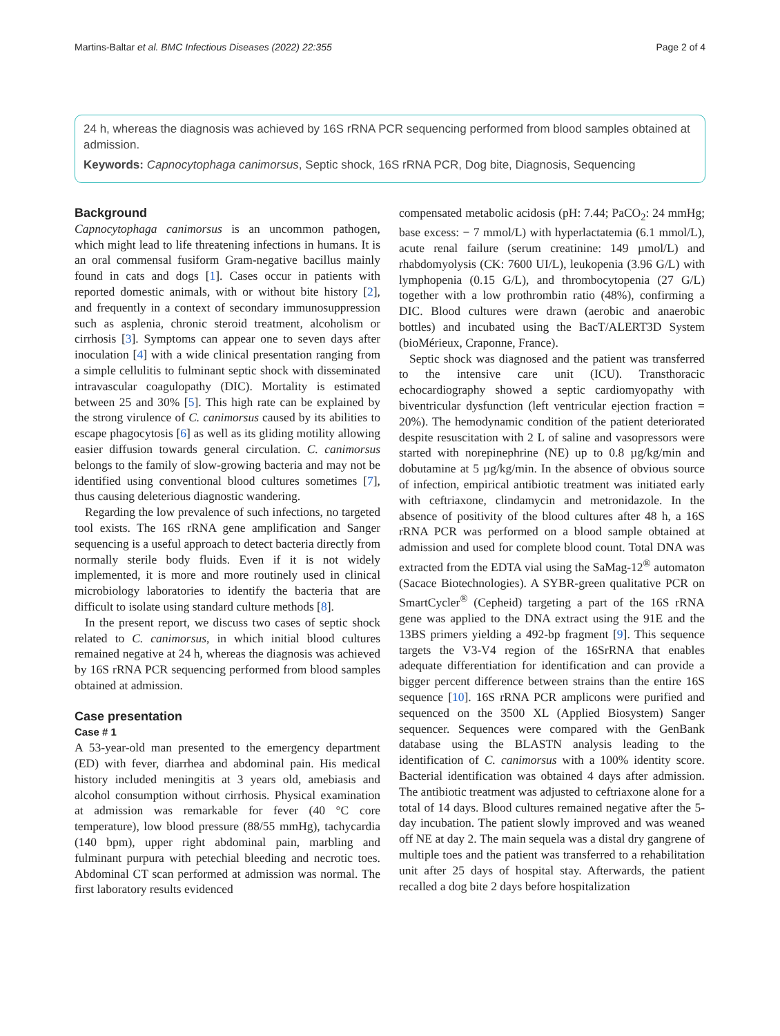Martins-Baltar et al. BMC Infectious Diseases (2022) 22:355 Page 2 of 4
24 h, whereas the diagnosis was achieved by 16S rRNA PCR sequencing performed from blood samples obtained at admission.
Keywords: Capnocytophaga canimorsus, Septic shock, 16S rRNA PCR, Dog bite, Diagnosis, Sequencing
Background
Capnocytophaga canimorsus is an uncommon pathogen, which might lead to life threatening infections in humans. It is an oral commensal fusiform Gram-negative bacillus mainly found in cats and dogs [1]. Cases occur in patients with reported domestic animals, with or without bite history [2], and frequently in a context of secondary immunosuppression such as asplenia, chronic steroid treatment, alcoholism or cirrhosis [3]. Symptoms can appear one to seven days after inoculation [4] with a wide clinical presentation ranging from a simple cellulitis to fulminant septic shock with disseminated intravascular coagulopathy (DIC). Mortality is estimated between 25 and 30% [5]. This high rate can be explained by the strong virulence of C. canimorsus caused by its abilities to escape phagocytosis [6] as well as its gliding motility allowing easier diffusion towards general circulation. C. canimorsus belongs to the family of slow-growing bacteria and may not be identified using conventional blood cultures sometimes [7], thus causing deleterious diagnostic wandering.
Regarding the low prevalence of such infections, no targeted tool exists. The 16S rRNA gene amplification and Sanger sequencing is a useful approach to detect bacteria directly from normally sterile body fluids. Even if it is not widely implemented, it is more and more routinely used in clinical microbiology laboratories to identify the bacteria that are difficult to isolate using standard culture methods [8].
In the present report, we discuss two cases of septic shock related to C. canimorsus, in which initial blood cultures remained negative at 24 h, whereas the diagnosis was achieved by 16S rRNA PCR sequencing performed from blood samples obtained at admission.
Case presentation
Case # 1
A 53-year-old man presented to the emergency department (ED) with fever, diarrhea and abdominal pain. His medical history included meningitis at 3 years old, amebiasis and alcohol consumption without cirrhosis. Physical examination at admission was remarkable for fever (40 °C core temperature), low blood pressure (88/55 mmHg), tachycardia (140 bpm), upper right abdominal pain, marbling and fulminant purpura with petechial bleeding and necrotic toes. Abdominal CT scan performed at admission was normal. The first laboratory results evidenced
compensated metabolic acidosis (pH: 7.44; PaCO<sub>2</sub>: 24 mmHg; base excess: − 7 mmol/L) with hyperlactatemia (6.1 mmol/L), acute renal failure (serum creatinine: 149 µmol/L) and rhabdomyolysis (CK: 7600 UI/L), leukopenia (3.96 G/L) with lymphopenia (0.15 G/L), and thrombocytopenia (27 G/L) together with a low prothrombin ratio (48%), confirming a DIC. Blood cultures were drawn (aerobic and anaerobic bottles) and incubated using the BacT/ALERT3D System (bioMérieux, Craponne, France).
Septic shock was diagnosed and the patient was transferred to the intensive care unit (ICU). Transthoracic echocardiography showed a septic cardiomyopathy with biventricular dysfunction (left ventricular ejection fraction = 20%). The hemodynamic condition of the patient deteriorated despite resuscitation with 2 L of saline and vasopressors were started with norepinephrine (NE) up to 0.8 µg/kg/min and dobutamine at 5 µg/kg/min. In the absence of obvious source of infection, empirical antibiotic treatment was initiated early with ceftriaxone, clindamycin and metronidazole. In the absence of positivity of the blood cultures after 48 h, a 16S rRNA PCR was performed on a blood sample obtained at admission and used for complete blood count. Total DNA was extracted from the EDTA vial using the SaMag-12<sup>®</sup> automaton (Sacace Biotechnologies). A SYBR-green qualitative PCR on SmartCycler<sup>®</sup> (Cepheid) targeting a part of the 16S rRNA gene was applied to the DNA extract using the 91E and the 13BS primers yielding a 492-bp fragment [9]. This sequence targets the V3-V4 region of the 16SrRNA that enables adequate differentiation for identification and can provide a bigger percent difference between strains than the entire 16S sequence [10]. 16S rRNA PCR amplicons were purified and sequenced on the 3500 XL (Applied Biosystem) Sanger sequencer. Sequences were compared with the GenBank database using the BLASTN analysis leading to the identification of C. canimorsus with a 100% identity score. Bacterial identification was obtained 4 days after admission. The antibiotic treatment was adjusted to ceftriaxone alone for a total of 14 days. Blood cultures remained negative after the 5-day incubation. The patient slowly improved and was weaned off NE at day 2. The main sequela was a distal dry gangrene of multiple toes and the patient was transferred to a rehabilitation unit after 25 days of hospital stay. Afterwards, the patient recalled a dog bite 2 days before hospitalization